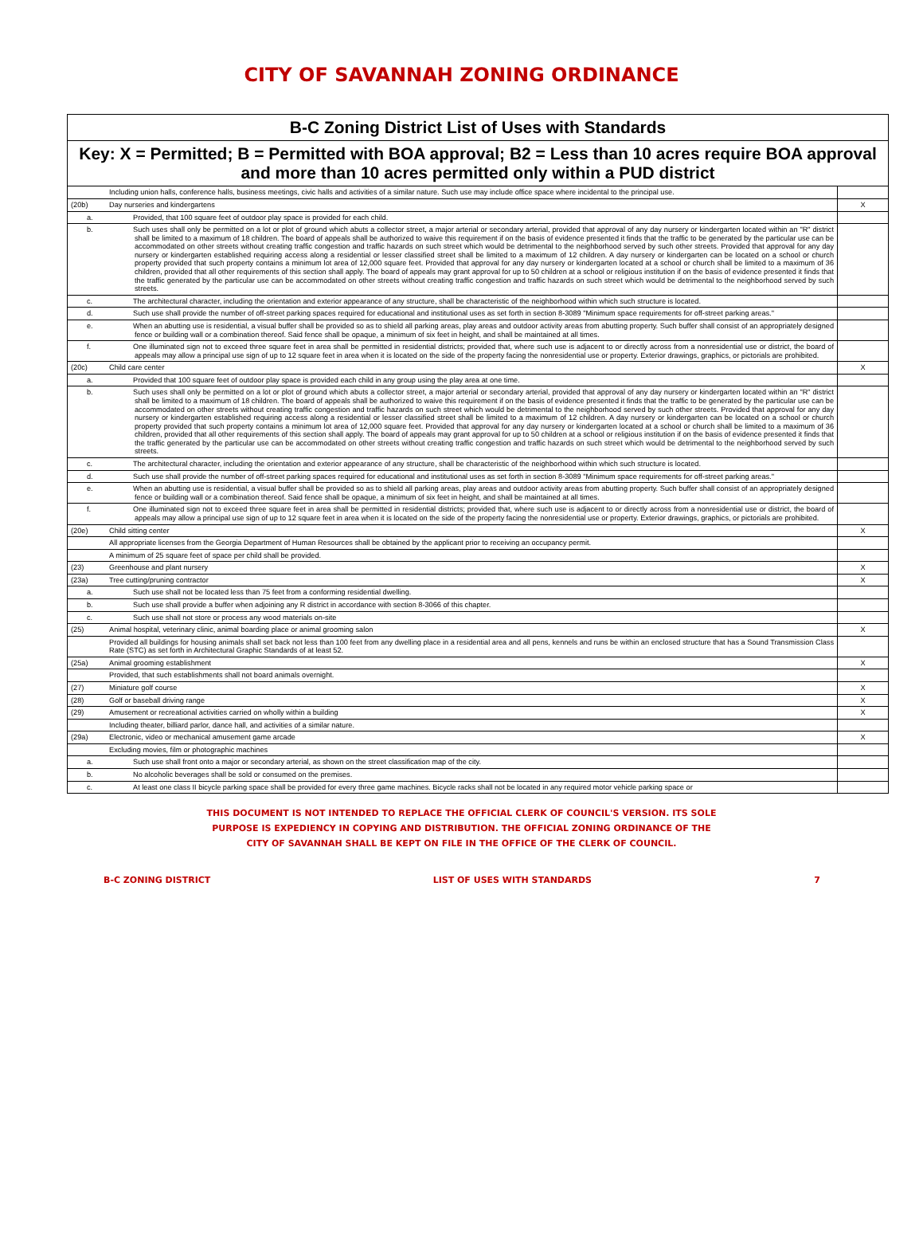CITY OF SAVANNAH ZONING ORDINANCE
| B-C Zoning District List of Uses with Standards | | |
| --- | --- | --- |
| Key: X = Permitted; B = Permitted with BOA approval; B2 = Less than 10 acres require BOA approval and more than 10 acres permitted only within a PUD district | | |
| | Including union halls, conference halls, business meetings, civic halls and activities of a similar nature. Such use may include office space where incidental to the principal use. | |
| (20b) | Day nurseries and kindergartens | X |
| | a. Provided, that 100 square feet of outdoor play space is provided for each child. | |
| | b. Such uses shall only be permitted on a lot or plot of ground which abuts a collector street, a major arterial or secondary arterial, provided that approval of any day nursery or kindergarten located within an "R" district shall be limited to a maximum of 18 children. The board of appeals shall be authorized to waive this requirement if on the basis of evidence presented it finds that the traffic to be generated by the particular use can be accommodated on other streets without creating traffic congestion and traffic hazards on such street which would be detrimental to the neighborhood served by such other streets. Provided that approval for any day nursery or kindergarten established requiring access along a residential or lesser classified street shall be limited to a maximum of 12 children. A day nursery or kindergarten can be located on a school or church property provided that such property contains a minimum lot area of 12,000 square feet. Provided that approval for any day nursery or kindergarten located at a school or church shall be limited to a maximum of 36 children, provided that all other requirements of this section shall apply. The board of appeals may grant approval for up to 50 children at a school or religious institution if on the basis of evidence presented it finds that the traffic generated by the particular use can be accommodated on other streets without creating traffic congestion and traffic hazards on such street which would be detrimental to the neighborhood served by such streets. | |
| | c. The architectural character, including the orientation and exterior appearance of any structure, shall be characteristic of the neighborhood within which such structure is located. | |
| | d. Such use shall provide the number of off-street parking spaces required for educational and institutional uses as set forth in section 8-3089 "Minimum space requirements for off-street parking areas." | |
| | e. When an abutting use is residential, a visual buffer shall be provided so as to shield all parking areas, play areas and outdoor activity areas from abutting property. Such buffer shall consist of an appropriately designed fence or building wall or a combination thereof. Said fence shall be opaque, a minimum of six feet in height, and shall be maintained at all times. | |
| | f. One illuminated sign not to exceed three square feet in area shall be permitted in residential districts; provided that, where such use is adjacent to or directly across from a nonresidential use or district, the board of appeals may allow a principal use sign of up to 12 square feet in area when it is located on the side of the property facing the nonresidential use or property. Exterior drawings, graphics, or pictorials are prohibited. | |
| (20c) | Child care center | X |
| | a. Provided that 100 square feet of outdoor play space is provided each child in any group using the play area at one time. | |
| | b. Such uses shall only be permitted on a lot or plot of ground which abuts a collector street, a major arterial or secondary arterial, provided that approval of any day nursery or kindergarten located within an "R" district shall be limited to a maximum of 18 children. The board of appeals shall be authorized to waive this requirement if on the basis of evidence presented it finds that the traffic to be generated by the particular use can be accommodated on other streets without creating traffic congestion and traffic hazards on such street which would be detrimental to the neighborhood served by such other streets. Provided that approval for any day nursery or kindergarten established requiring access along a residential or lesser classified street shall be limited to a maximum of 12 children. A day nursery or kindergarten can be located on a school or church property provided that such property contains a minimum lot area of 12,000 square feet. Provided that approval for any day nursery or kindergarten located at a school or church shall be limited to a maximum of 36 children, provided that all other requirements of this section shall apply. The board of appeals may grant approval for up to 50 children at a school or religious institution if on the basis of evidence presented it finds that the traffic generated by the particular use can be accommodated on other streets without creating traffic congestion and traffic hazards on such street which would be detrimental to the neighborhood served by such streets. | |
| | c. The architectural character, including the orientation and exterior appearance of any structure, shall be characteristic of the neighborhood within which such structure is located. | |
| | d. Such use shall provide the number of off-street parking spaces required for educational and institutional uses as set forth in section 8-3089 "Minimum space requirements for off-street parking areas." | |
| | e. When an abutting use is residential, a visual buffer shall be provided so as to shield all parking areas, play areas and outdoor activity areas from abutting property. Such buffer shall consist of an appropriately designed fence or building wall or a combination thereof. Said fence shall be opaque, a minimum of six feet in height, and shall be maintained at all times. | |
| | f. One illuminated sign not to exceed three square feet in area shall be permitted in residential districts; provided that, where such use is adjacent to or directly across from a nonresidential use or district, the board of appeals may allow a principal use sign of up to 12 square feet in area when it is located on the side of the property facing the nonresidential use or property. Exterior drawings, graphics, or pictorials are prohibited. | |
| (20e) | Child sitting center | X |
| | All appropriate licenses from the Georgia Department of Human Resources shall be obtained by the applicant prior to receiving an occupancy permit. | |
| | A minimum of 25 square feet of space per child shall be provided. | |
| (23) | Greenhouse and plant nursery | X |
| (23a) | Tree cutting/pruning contractor | X |
| | a. Such use shall not be located less than 75 feet from a conforming residential dwelling. | |
| | b. Such use shall provide a buffer when adjoining any R district in accordance with section 8-3066 of this chapter. | |
| | c. Such use shall not store or process any wood materials on-site | |
| (25) | Animal hospital, veterinary clinic, animal boarding place or animal grooming salon | X |
| | Provided all buildings for housing animals shall set back not less than 100 feet from any dwelling place in a residential area and all pens, kennels and runs be within an enclosed structure that has a Sound Transmission Class Rate (STC) as set forth in Architectural Graphic Standards of at least 52. | |
| (25a) | Animal grooming establishment | X |
| | Provided, that such establishments shall not board animals overnight. | |
| (27) | Miniature golf course | X |
| (28) | Golf or baseball driving range | X |
| (29) | Amusement or recreational activities carried on wholly within a building | X |
| | Including theater, billiard parlor, dance hall, and activities of a similar nature. | |
| (29a) | Electronic, video or mechanical amusement game arcade | X |
| | Excluding movies, film or photographic machines | |
| | a. Such use shall front onto a major or secondary arterial, as shown on the street classification map of the city. | |
| | b. No alcoholic beverages shall be sold or consumed on the premises. | |
| | c. At least one class II bicycle parking space shall be provided for every three game machines. Bicycle racks shall not be located in any required motor vehicle parking space or | |
THIS DOCUMENT IS NOT INTENDED TO REPLACE THE OFFICIAL CLERK OF COUNCIL'S VERSION. ITS SOLE
PURPOSE IS EXPEDIENCY IN COPYING AND DISTRIBUTION. THE OFFICIAL ZONING ORDINANCE OF THE
CITY OF SAVANNAH SHALL BE KEPT ON FILE IN THE OFFICE OF THE CLERK OF COUNCIL.
B-C ZONING DISTRICT LIST OF USES WITH STANDARDS 7